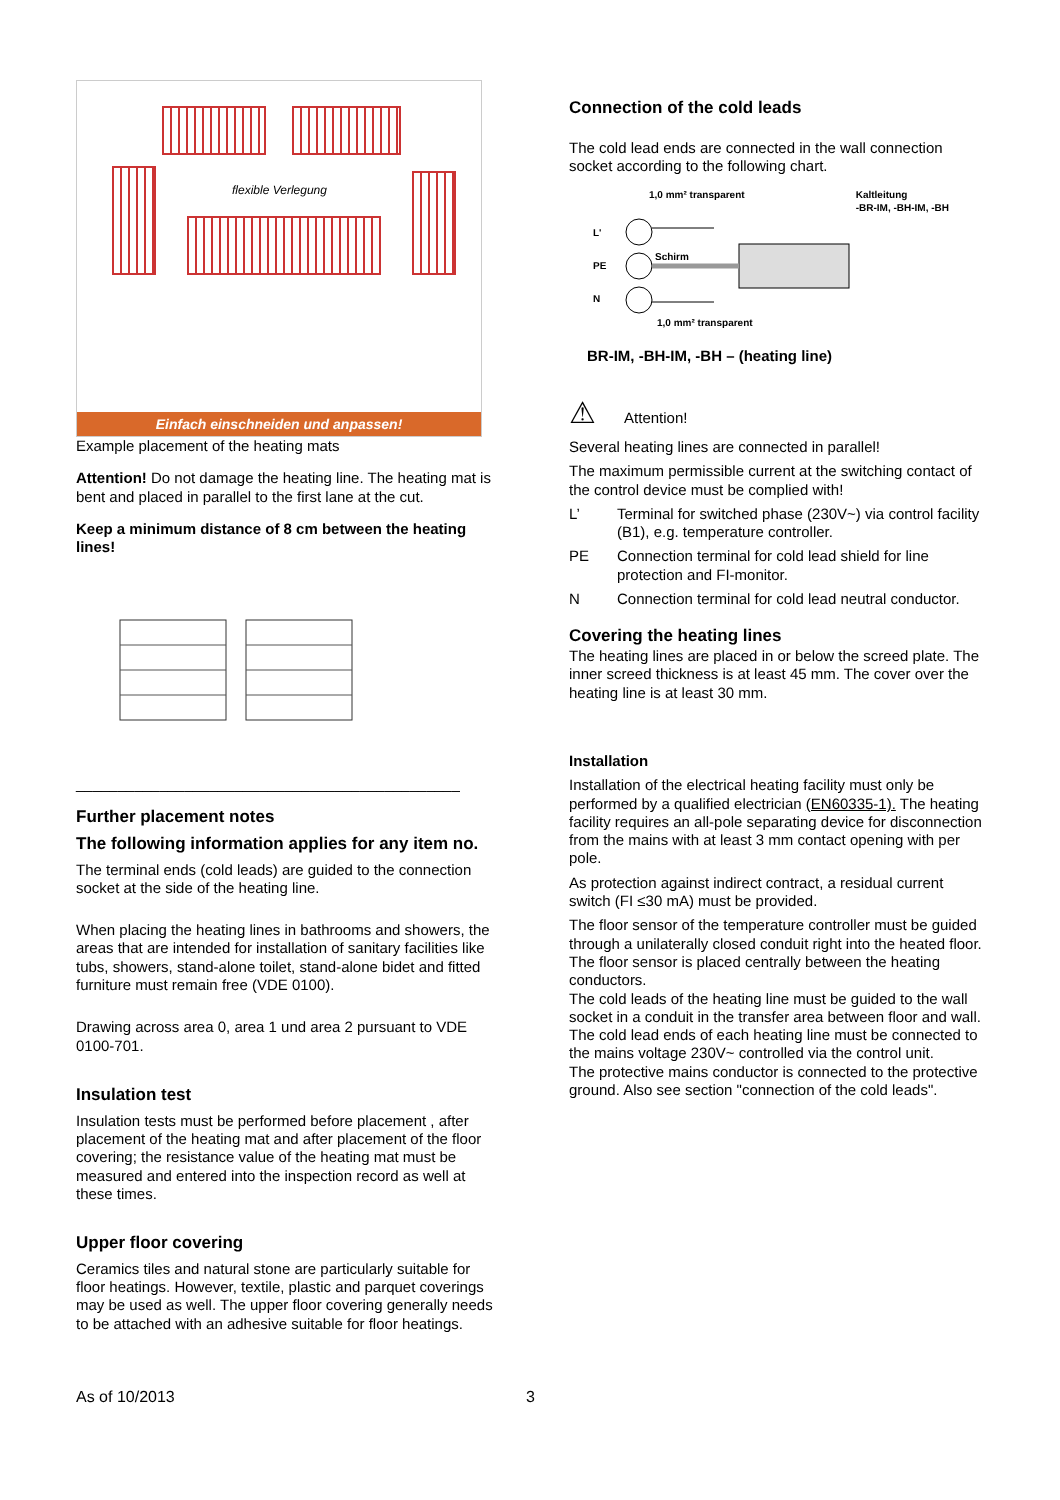flexible Verlegung
Einfach einschneiden und anpassen!
Example placement of the heating mats
Attention! Do not damage the heating line. The heating mat is bent and placed in parallel to the first lane at the cut.
Keep a minimum distance of 8 cm between the heating lines!
______________________________________________
Further placement notes
The following information applies for any item no.
The terminal ends (cold leads) are guided to the connection socket at the side of the heating line.
When placing the heating lines in bathrooms and showers, the areas that are intended for installation of sanitary facilities like tubs, showers, stand-alone toilet, stand-alone bidet and fitted furniture must remain free (VDE 0100).
Drawing across area 0, area 1 und area 2 pursuant to VDE 0100-701.
Insulation test
Insulation tests must be performed before placement , after placement of the heating mat and after placement of the floor covering; the resistance value of the heating mat must be measured and entered into the inspection record as well at these times.
Upper floor covering
Ceramics tiles and natural stone are particularly suitable for floor heatings. However, textile, plastic and parquet coverings may be used as well. The upper floor covering generally needs to be attached with an adhesive suitable for floor heatings.
Connection of the cold leads
The cold lead ends are connected in the wall connection socket according to the following chart.
1,0 mm² transparent Kaltleitung
-BR-IM, -BH-IM, -BH
L'
PE
N
Schirm
1,0 mm² transparent
BR-IM, -BH-IM, -BH – (heating line)
⚠ Attention!
Several heating lines are connected in parallel!
The maximum permissible current at the switching contact of the control device must be complied with!
L’ Terminal for switched phase (230V~) via control facility (B1), e.g. temperature controller.
PE Connection terminal for cold lead shield for line protection and FI-monitor.
N Connection terminal for cold lead neutral conductor.
Covering the heating lines
The heating lines are placed in or below the screed plate. The inner screed thickness is at least 45 mm. The cover over the heating line is at least 30 mm.
Installation
Installation of the electrical heating facility must only be performed by a qualified electrician (EN60335-1). The heating facility requires an all-pole separating device for disconnection from the mains with at least 3 mm contact opening with per pole.
As protection against indirect contract, a residual current switch (FI ≤30 mA) must be provided.
The floor sensor of the temperature controller must be guided through a unilaterally closed conduit right into the heated floor. The floor sensor is placed centrally between the heating conductors.
The cold leads of the heating line must be guided to the wall socket in a conduit in the transfer area between floor and wall.
The cold lead ends of each heating line must be connected to the mains voltage 230V~ controlled via the control unit.
The protective mains conductor is connected to the protective ground. Also see section "connection of the cold leads".
As of 10/2013 3